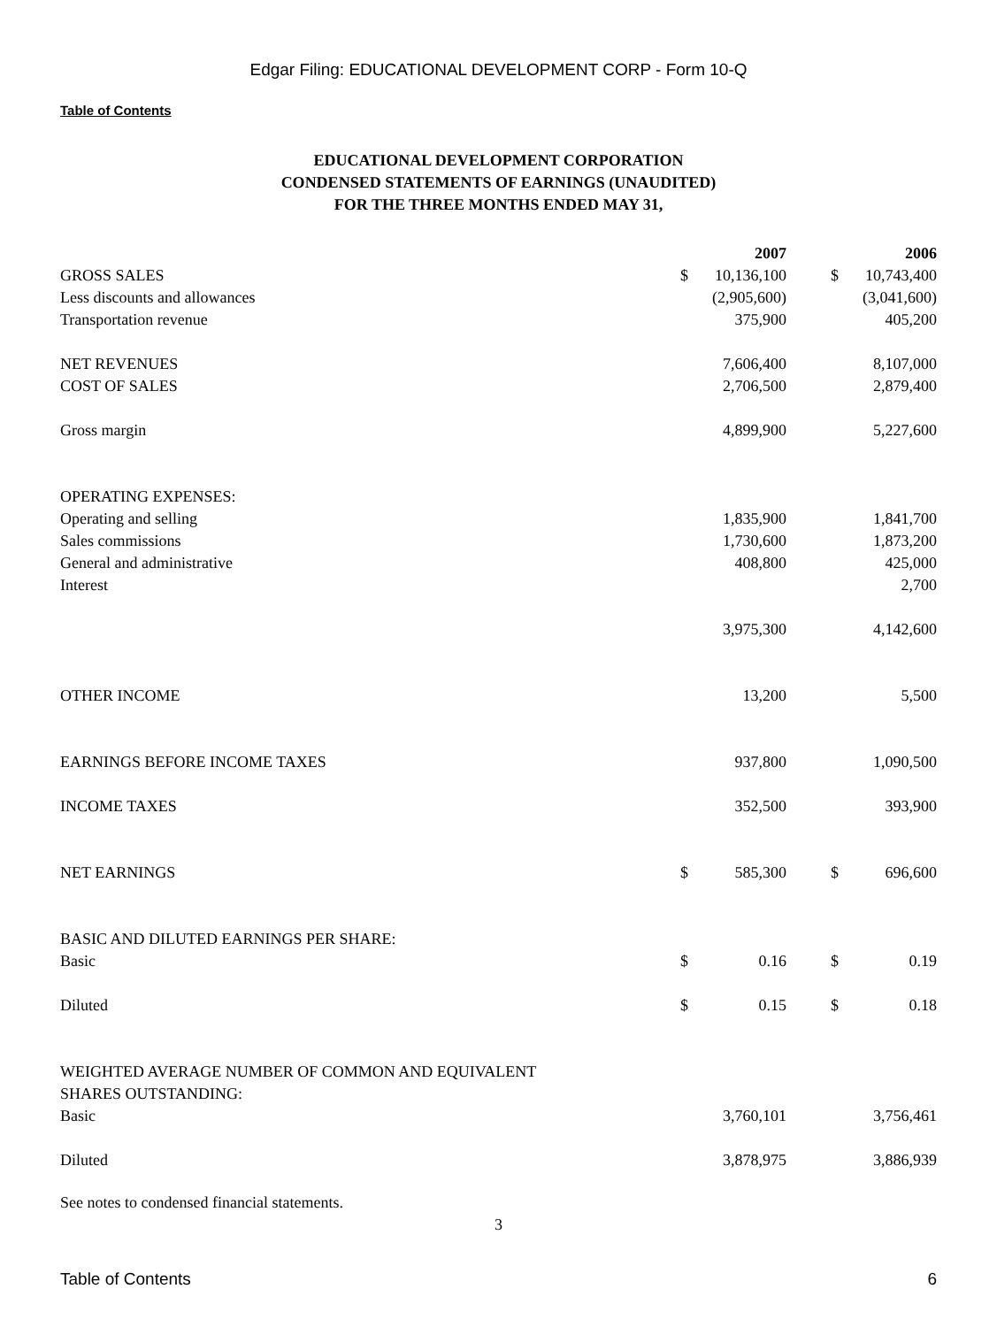Edgar Filing: EDUCATIONAL DEVELOPMENT CORP - Form 10-Q
Table of Contents
EDUCATIONAL DEVELOPMENT CORPORATION
CONDENSED STATEMENTS OF EARNINGS (UNAUDITED)
FOR THE THREE MONTHS ENDED MAY 31,
| | 2007 | | | 2006 | |
| GROSS SALES | $ | 10,136,100 | | $ | 10,743,400 |
| Less discounts and allowances | | (2,905,600) | | | (3,041,600) |
| Transportation revenue | | 375,900 | | | 405,200 |
| NET REVENUES | | 7,606,400 | | | 8,107,000 |
| COST OF SALES | | 2,706,500 | | | 2,879,400 |
| Gross margin | | 4,899,900 | | | 5,227,600 |
| OPERATING EXPENSES: | | | | | |
| Operating and selling | | 1,835,900 | | | 1,841,700 |
| Sales commissions | | 1,730,600 | | | 1,873,200 |
| General and administrative | | 408,800 | | | 425,000 |
| Interest | | | | | 2,700 |
| | | 3,975,300 | | | 4,142,600 |
| OTHER INCOME | | 13,200 | | | 5,500 |
| EARNINGS BEFORE INCOME TAXES | | 937,800 | | | 1,090,500 |
| INCOME TAXES | | 352,500 | | | 393,900 |
| NET EARNINGS | $ | 585,300 | | $ | 696,600 |
| BASIC AND DILUTED EARNINGS PER SHARE: | | | | | |
| Basic | $ | 0.16 | | $ | 0.19 |
| Diluted | $ | 0.15 | | $ | 0.18 |
| WEIGHTED AVERAGE NUMBER OF COMMON AND EQUIVALENT SHARES OUTSTANDING: | | | | | |
| Basic | | 3,760,101 | | | 3,756,461 |
| Diluted | | 3,878,975 | | | 3,886,939 |
See notes to condensed financial statements.
3
Table of Contents 6